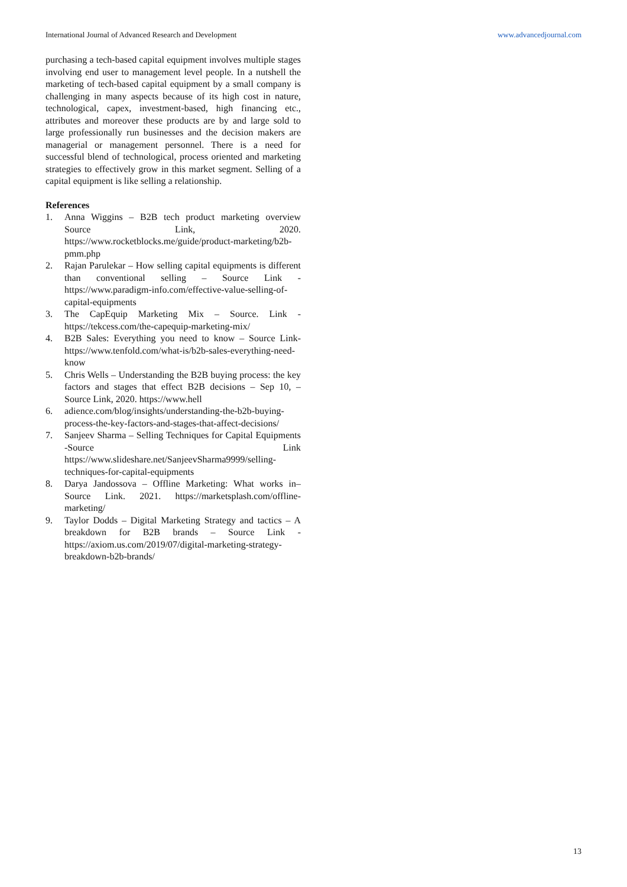International Journal of Advanced Research and Development www.advancedjournal.com
purchasing a tech-based capital equipment involves multiple stages involving end user to management level people. In a nutshell the marketing of tech-based capital equipment by a small company is challenging in many aspects because of its high cost in nature, technological, capex, investment-based, high financing etc., attributes and moreover these products are by and large sold to large professionally run businesses and the decision makers are managerial or management personnel. There is a need for successful blend of technological, process oriented and marketing strategies to effectively grow in this market segment. Selling of a capital equipment is like selling a relationship.
References
1. Anna Wiggins – B2B tech product marketing overview Source Link, 2020. https://www.rocketblocks.me/guide/product-marketing/b2b-pmm.php
2. Rajan Parulekar – How selling capital equipments is different than conventional selling – Source Link - https://www.paradigm-info.com/effective-value-selling-of-capital-equipments
3. The CapEquip Marketing Mix – Source. Link - https://tekcess.com/the-capequip-marketing-mix/
4. B2B Sales: Everything you need to know – Source Link- https://www.tenfold.com/what-is/b2b-sales-everything-need-know
5. Chris Wells – Understanding the B2B buying process: the key factors and stages that effect B2B decisions – Sep 10, – Source Link, 2020. https://www.hell
6. adience.com/blog/insights/understanding-the-b2b-buying-process-the-key-factors-and-stages-that-affect-decisions/
7. Sanjeev Sharma – Selling Techniques for Capital Equipments -Source Link https://www.slideshare.net/SanjeevSharma9999/selling-techniques-for-capital-equipments
8. Darya Jandossova – Offline Marketing: What works in– Source Link. 2021. https://marketsplash.com/offline-marketing/
9. Taylor Dodds – Digital Marketing Strategy and tactics – A breakdown for B2B brands – Source Link - https://axiom.us.com/2019/07/digital-marketing-strategy-breakdown-b2b-brands/
13